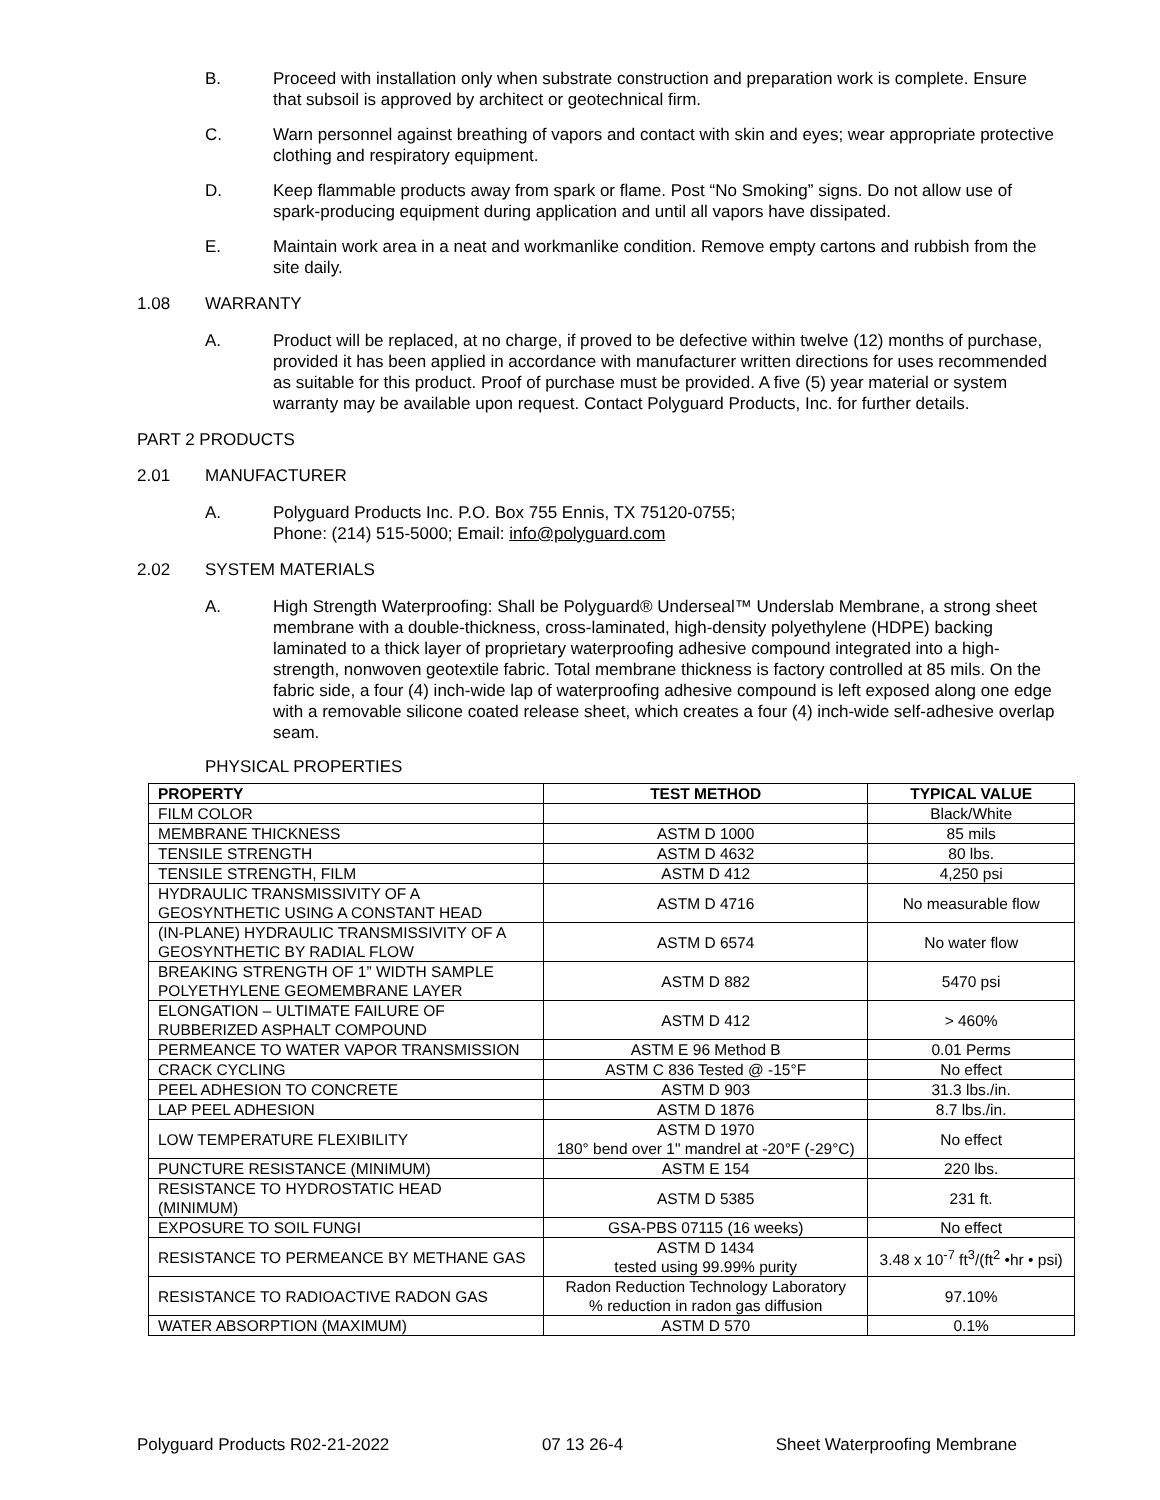B. Proceed with installation only when substrate construction and preparation work is complete. Ensure that subsoil is approved by architect or geotechnical firm.
C. Warn personnel against breathing of vapors and contact with skin and eyes; wear appropriate protective clothing and respiratory equipment.
D. Keep flammable products away from spark or flame. Post “No Smoking” signs. Do not allow use of spark-producing equipment during application and until all vapors have dissipated.
E. Maintain work area in a neat and workmanlike condition. Remove empty cartons and rubbish from the site daily.
1.08 WARRANTY
A. Product will be replaced, at no charge, if proved to be defective within twelve (12) months of purchase, provided it has been applied in accordance with manufacturer written directions for uses recommended as suitable for this product. Proof of purchase must be provided. A five (5) year material or system warranty may be available upon request. Contact Polyguard Products, Inc. for further details.
PART 2 PRODUCTS
2.01 MANUFACTURER
A. Polyguard Products Inc. P.O. Box 755 Ennis, TX 75120-0755;
Phone: (214) 515-5000; Email: info@polyguard.com
2.02 SYSTEM MATERIALS
A. High Strength Waterproofing: Shall be Polyguard® Underseal™ Underslab Membrane, a strong sheet membrane with a double-thickness, cross-laminated, high-density polyethylene (HDPE) backing laminated to a thick layer of proprietary waterproofing adhesive compound integrated into a high-strength, nonwoven geotextile fabric. Total membrane thickness is factory controlled at 85 mils. On the fabric side, a four (4) inch-wide lap of waterproofing adhesive compound is left exposed along one edge with a removable silicone coated release sheet, which creates a four (4) inch-wide self-adhesive overlap seam.
PHYSICAL PROPERTIES
| PROPERTY | TEST METHOD | TYPICAL VALUE |
| --- | --- | --- |
| FILM COLOR | | Black/White |
| MEMBRANE THICKNESS | ASTM D 1000 | 85 mils |
| TENSILE STRENGTH | ASTM D 4632 | 80 lbs. |
| TENSILE STRENGTH, FILM | ASTM D 412 | 4,250 psi |
| HYDRAULIC TRANSMISSIVITY OF A GEOSYNTHETIC USING A CONSTANT HEAD | ASTM D 4716 | No measurable flow |
| (IN-PLANE) HYDRAULIC TRANSMISSIVITY OF A GEOSYNTHETIC BY RADIAL FLOW | ASTM D 6574 | No water flow |
| BREAKING STRENGTH OF 1” WIDTH SAMPLE POLYETHYLENE GEOMEMBRANE LAYER | ASTM D 882 | 5470 psi |
| ELONGATION – ULTIMATE FAILURE OF RUBBERIZED ASPHALT COMPOUND | ASTM D 412 | > 460% |
| PERMEANCE TO WATER VAPOR TRANSMISSION | ASTM E 96 Method B | 0.01 Perms |
| CRACK CYCLING | ASTM C 836 Tested @ -15°F | No effect |
| PEEL ADHESION TO CONCRETE | ASTM D 903 | 31.3 lbs./in. |
| LAP PEEL ADHESION | ASTM D 1876 | 8.7 lbs./in. |
| LOW TEMPERATURE FLEXIBILITY | ASTM D 1970 180° bend over 1" mandrel at -20°F (-29°C) | No effect |
| PUNCTURE RESISTANCE (MINIMUM) | ASTM E 154 | 220 lbs. |
| RESISTANCE TO HYDROSTATIC HEAD (MINIMUM) | ASTM D 5385 | 231 ft. |
| EXPOSURE TO SOIL FUNGI | GSA-PBS 07115 (16 weeks) | No effect |
| RESISTANCE TO PERMEANCE BY METHANE GAS | ASTM D 1434 tested using 99.99% purity | 3.48 x 10<sup>-7</sup> ft<sup>3</sup>/(ft<sup>2</sup> •hr • psi) |
| RESISTANCE TO RADIOACTIVE RADON GAS | Radon Reduction Technology Laboratory % reduction in radon gas diffusion | 97.10% |
| WATER ABSORPTION (MAXIMUM) | ASTM D 570 | 0.1% |
Polyguard Products R02-21-2022 07 13 26-4 Sheet Waterproofing Membrane